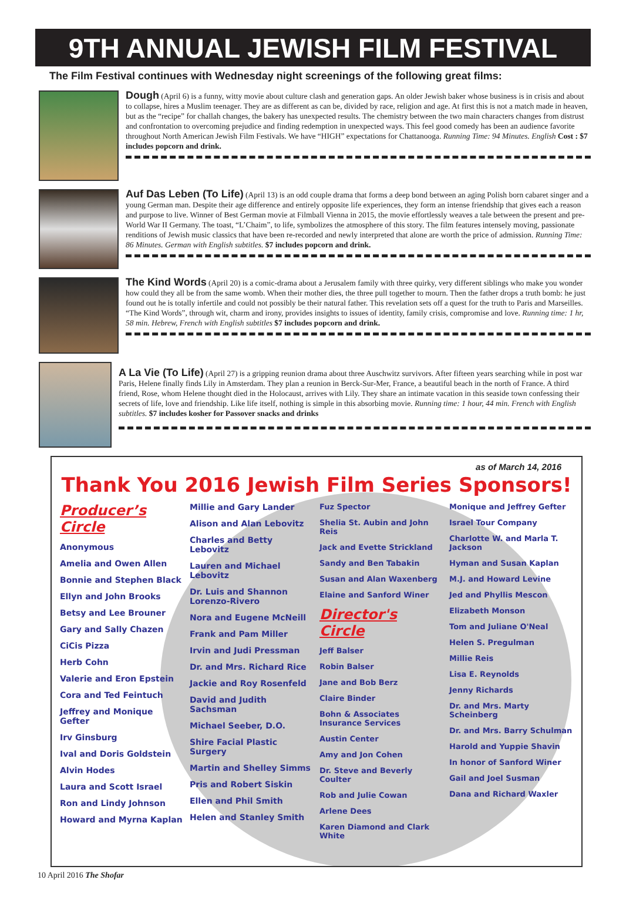9TH ANNUAL JEWISH FILM FESTIVAL
The Film Festival continues with Wednesday night screenings of the following great films:
Dough (April 6) is a funny, witty movie about culture clash and generation gaps. An older Jewish baker whose business is in crisis and about to collapse, hires a Muslim teenager. They are as different as can be, divided by race, religion and age. At first this is not a match made in heaven, but as the “recipe” for challah changes, the bakery has unexpected results. The chemistry between the two main characters changes from distrust and confrontation to overcoming prejudice and finding redemption in unexpected ways. This feel good comedy has been an audience favorite throughout North American Jewish Film Festivals. We have “HIGH” expectations for Chattanooga. Running Time: 94 Minutes. English Cost : $7 includes popcorn and drink.
Auf Das Leben (To Life) (April 13) is an odd couple drama that forms a deep bond between an aging Polish born cabaret singer and a young German man. Despite their age difference and entirely opposite life experiences, they form an intense friendship that gives each a reason and purpose to live. Winner of Best German movie at Filmball Vienna in 2015, the movie effortlessly weaves a tale between the present and pre-World War II Germany. The toast, “L’Chaim”, to life, symbolizes the atmosphere of this story. The film features intensely moving, passionate renditions of Jewish music classics that have been re-recorded and newly interpreted that alone are worth the price of admission. Running Time: 86 Minutes. German with English subtitles. $7 includes popcorn and drink.
The Kind Words (April 20) is a comic-drama about a Jerusalem family with three quirky, very different siblings who make you wonder how could they all be from the same womb. When their mother dies, the three pull together to mourn. Then the father drops a truth bomb: he just found out he is totally infertile and could not possibly be their natural father. This revelation sets off a quest for the truth to Paris and Marseilles. “The Kind Words”, through wit, charm and irony, provides insights to issues of identity, family crisis, compromise and love. Running time: 1 hr, 58 min. Hebrew, French with English subtitles $7 includes popcorn and drink.
A La Vie (To Life) (April 27) is a gripping reunion drama about three Auschwitz survivors. After fifteen years searching while in post war Paris, Helene finally finds Lily in Amsterdam. They plan a reunion in Berck-Sur-Mer, France, a beautiful beach in the north of France. A third friend, Rose, whom Helene thought died in the Holocaust, arrives with Lily. They share an intimate vacation in this seaside town confessing their secrets of life, love and friendship. Like life itself, nothing is simple in this absorbing movie. Running time: 1 hour, 44 min. French with English subtitles. $7 includes kosher for Passover snacks and drinks
as of March 14, 2016
Thank You 2016 Jewish Film Series Sponsors!
Producer’s Circle
Anonymous
Amelia and Owen Allen
Bonnie and Stephen Black
Ellyn and John Brooks
Betsy and Lee Brouner
Gary and Sally Chazen
CiCis Pizza
Herb Cohn
Valerie and Eron Epstein
Cora and Ted Feintuch
Jeffrey and Monique Gefter
Irv Ginsburg
Ival and Doris Goldstein
Alvin Hodes
Laura and Scott Israel
Ron and Lindy Johnson
Howard and Myrna Kaplan
Millie and Gary Lander
Alison and Alan Lebovitz
Charles and Betty Lebovitz
Lauren and Michael Lebovitz
Dr. Luis and Shannon Lorenzo-Rivero
Nora and Eugene McNeill
Frank and Pam Miller
Irvin and Judi Pressman
Dr. and Mrs. Richard Rice
Jackie and Roy Rosenfeld
David and Judith Sachsman
Michael Seeber, D.O.
Shire Facial Plastic Surgery
Martin and Shelley Simms
Pris and Robert Siskin
Ellen and Phil Smith
Helen and Stanley Smith
Fuz Spector
Shelia St. Aubin and John Reis
Jack and Evette Strickland
Sandy and Ben Tabakin
Susan and Alan Waxenberg
Elaine and Sanford Winer
Director's Circle
Jeff Balser
Robin Balser
Jane and Bob Berz
Claire Binder
Bohn & Associates Insurance Services
Austin Center
Amy and Jon Cohen
Dr. Steve and Beverly Coulter
Rob and Julie Cowan
Arlene Dees
Karen Diamond and Clark White
Monique and Jeffrey Gefter
Israel Tour Company
Charlotte W. and Marla T. Jackson
Hyman and Susan Kaplan
M.J. and Howard Levine
Jed and Phyllis Mescon
Elizabeth Monson
Tom and Juliane O'Neal
Helen S. Pregulman
Millie Reis
Lisa E. Reynolds
Jenny Richards
Dr. and Mrs. Marty Scheinberg
Dr. and Mrs. Barry Schulman
Harold and Yuppie Shavin
In honor of Sanford Winer
Gail and Joel Susman
Dana and Richard Waxler
10 April 2016 The Shofar